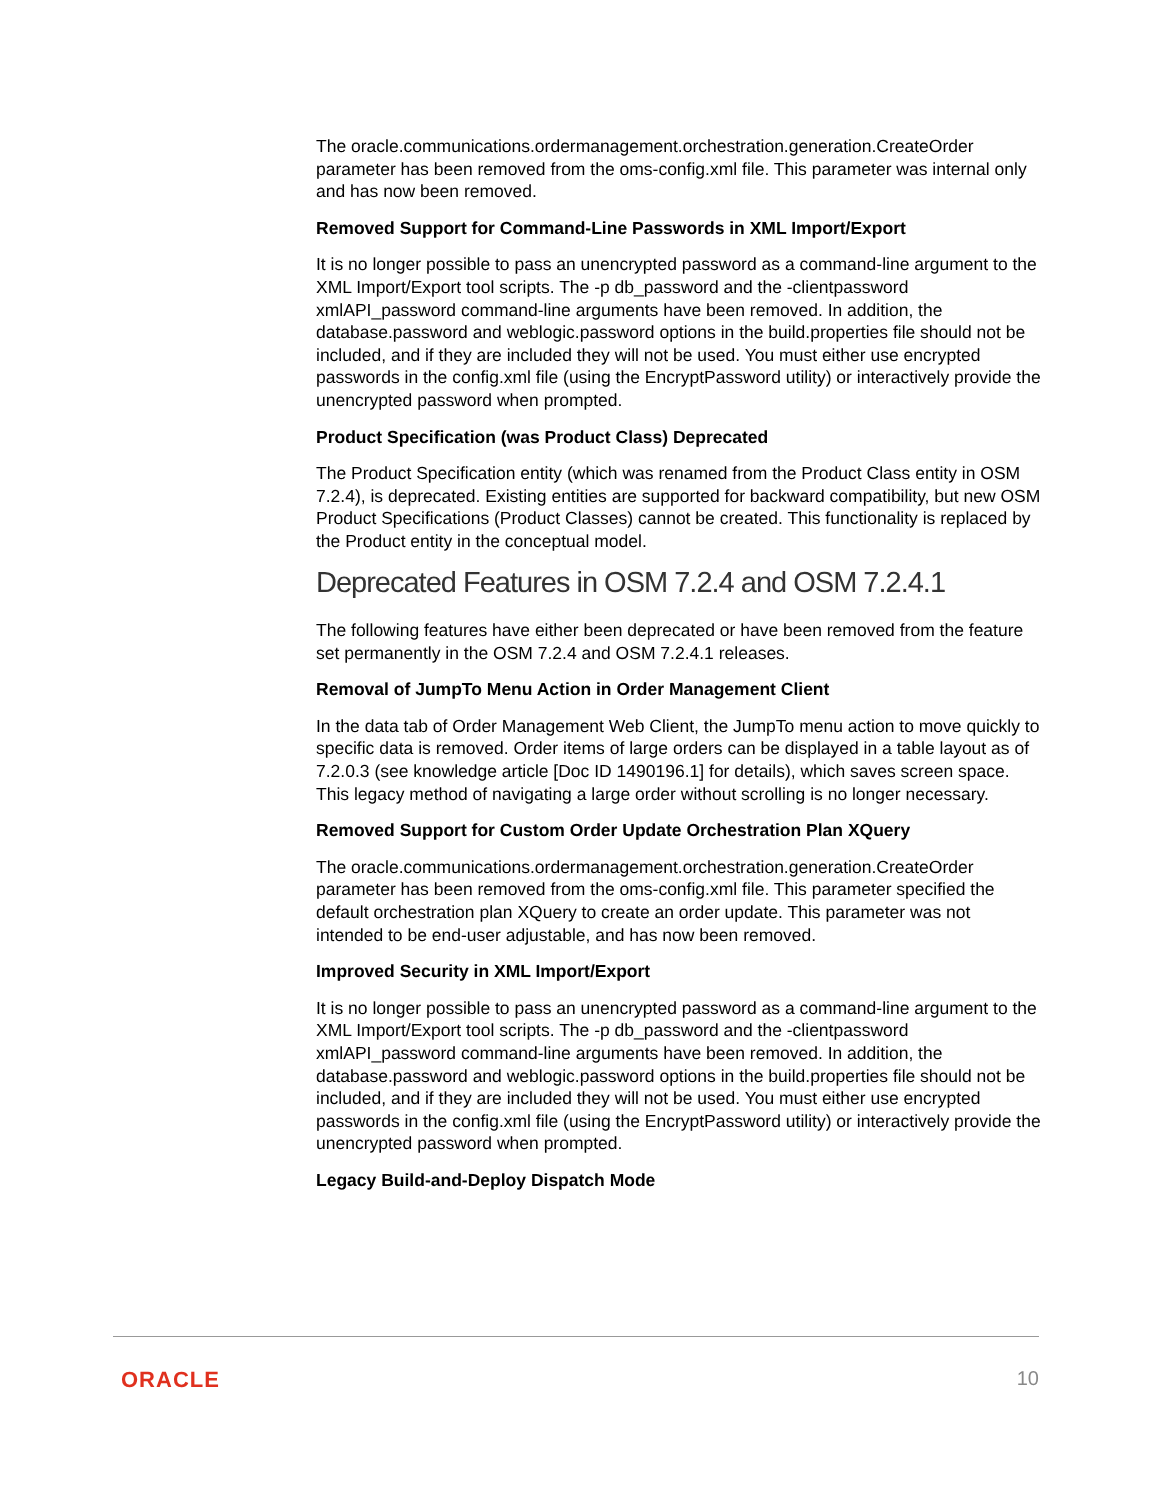The oracle.communications.ordermanagement.orchestration.generation.CreateOrder parameter has been removed from the oms-config.xml file. This parameter was internal only and has now been removed.
Removed Support for Command-Line Passwords in XML Import/Export
It is no longer possible to pass an unencrypted password as a command-line argument to the XML Import/Export tool scripts. The -p db_password and the -clientpassword xmlAPI_password command-line arguments have been removed. In addition, the database.password and weblogic.password options in the build.properties file should not be included, and if they are included they will not be used. You must either use encrypted passwords in the config.xml file (using the EncryptPassword utility) or interactively provide the unencrypted password when prompted.
Product Specification (was Product Class) Deprecated
The Product Specification entity (which was renamed from the Product Class entity in OSM 7.2.4), is deprecated. Existing entities are supported for backward compatibility, but new OSM Product Specifications (Product Classes) cannot be created. This functionality is replaced by the Product entity in the conceptual model.
Deprecated Features in OSM 7.2.4 and OSM 7.2.4.1
The following features have either been deprecated or have been removed from the feature set permanently in the OSM 7.2.4 and OSM 7.2.4.1 releases.
Removal of JumpTo Menu Action in Order Management Client
In the data tab of Order Management Web Client, the JumpTo menu action to move quickly to specific data is removed. Order items of large orders can be displayed in a table layout as of 7.2.0.3 (see knowledge article [Doc ID 1490196.1] for details), which saves screen space. This legacy method of navigating a large order without scrolling is no longer necessary.
Removed Support for Custom Order Update Orchestration Plan XQuery
The oracle.communications.ordermanagement.orchestration.generation.CreateOrder parameter has been removed from the oms-config.xml file. This parameter specified the default orchestration plan XQuery to create an order update. This parameter was not intended to be end-user adjustable, and has now been removed.
Improved Security in XML Import/Export
It is no longer possible to pass an unencrypted password as a command-line argument to the XML Import/Export tool scripts. The -p db_password and the -clientpassword xmlAPI_password command-line arguments have been removed. In addition, the database.password and weblogic.password options in the build.properties file should not be included, and if they are included they will not be used. You must either use encrypted passwords in the config.xml file (using the EncryptPassword utility) or interactively provide the unencrypted password when prompted.
Legacy Build-and-Deploy Dispatch Mode
ORACLE 10